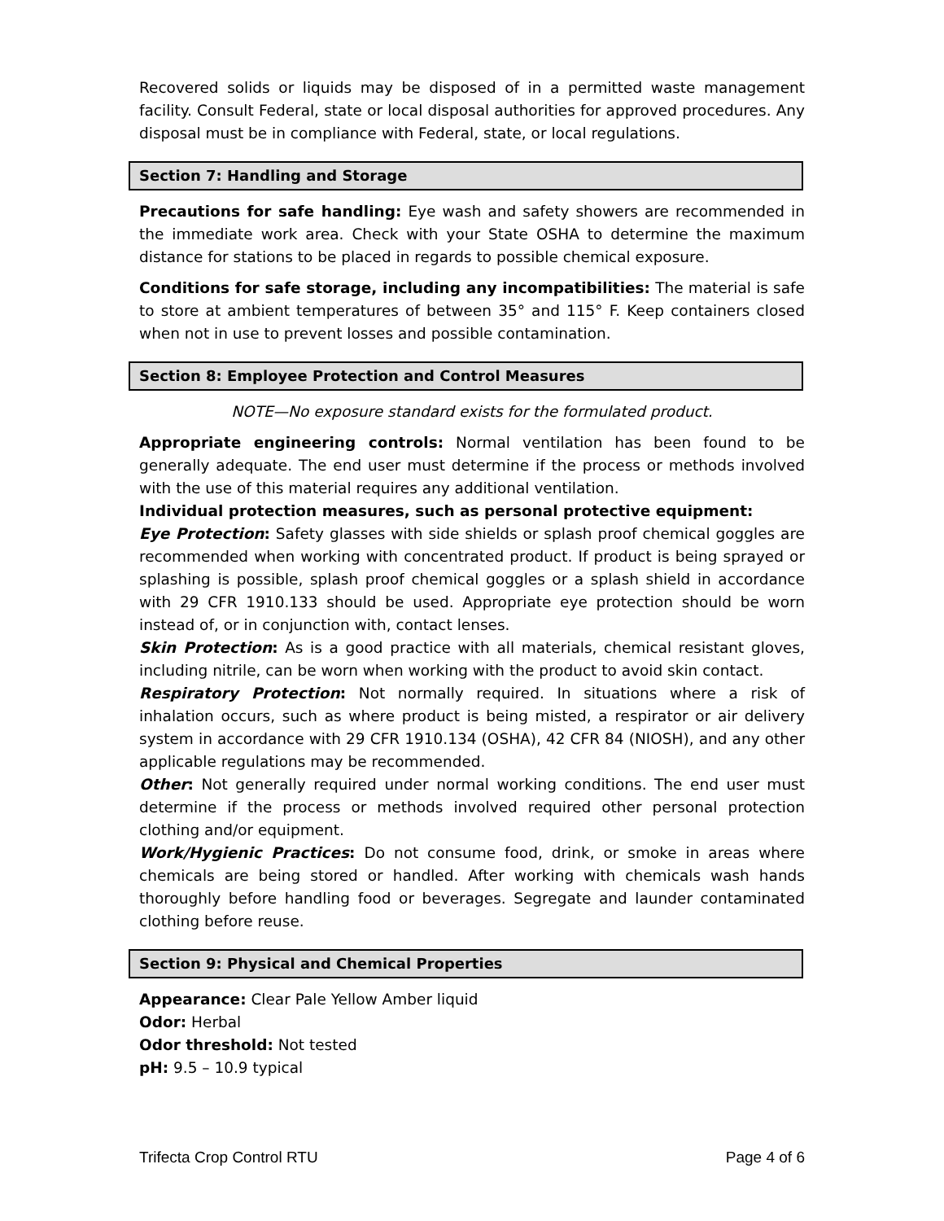Recovered solids or liquids may be disposed of in a permitted waste management facility. Consult Federal, state or local disposal authorities for approved procedures. Any disposal must be in compliance with Federal, state, or local regulations.
Section 7: Handling and Storage
Precautions for safe handling: Eye wash and safety showers are recommended in the immediate work area. Check with your State OSHA to determine the maximum distance for stations to be placed in regards to possible chemical exposure.
Conditions for safe storage, including any incompatibilities: The material is safe to store at ambient temperatures of between 35° and 115° F. Keep containers closed when not in use to prevent losses and possible contamination.
Section 8: Employee Protection and Control Measures
NOTE—No exposure standard exists for the formulated product.
Appropriate engineering controls: Normal ventilation has been found to be generally adequate. The end user must determine if the process or methods involved with the use of this material requires any additional ventilation.
Individual protection measures, such as personal protective equipment:
Eye Protection: Safety glasses with side shields or splash proof chemical goggles are recommended when working with concentrated product. If product is being sprayed or splashing is possible, splash proof chemical goggles or a splash shield in accordance with 29 CFR 1910.133 should be used. Appropriate eye protection should be worn instead of, or in conjunction with, contact lenses.
Skin Protection: As is a good practice with all materials, chemical resistant gloves, including nitrile, can be worn when working with the product to avoid skin contact.
Respiratory Protection: Not normally required. In situations where a risk of inhalation occurs, such as where product is being misted, a respirator or air delivery system in accordance with 29 CFR 1910.134 (OSHA), 42 CFR 84 (NIOSH), and any other applicable regulations may be recommended.
Other: Not generally required under normal working conditions. The end user must determine if the process or methods involved required other personal protection clothing and/or equipment.
Work/Hygienic Practices: Do not consume food, drink, or smoke in areas where chemicals are being stored or handled. After working with chemicals wash hands thoroughly before handling food or beverages. Segregate and launder contaminated clothing before reuse.
Section 9: Physical and Chemical Properties
Appearance: Clear Pale Yellow Amber liquid
Odor: Herbal
Odor threshold: Not tested
pH: 9.5 – 10.9 typical
Trifecta Crop Control RTU Page 4 of 6